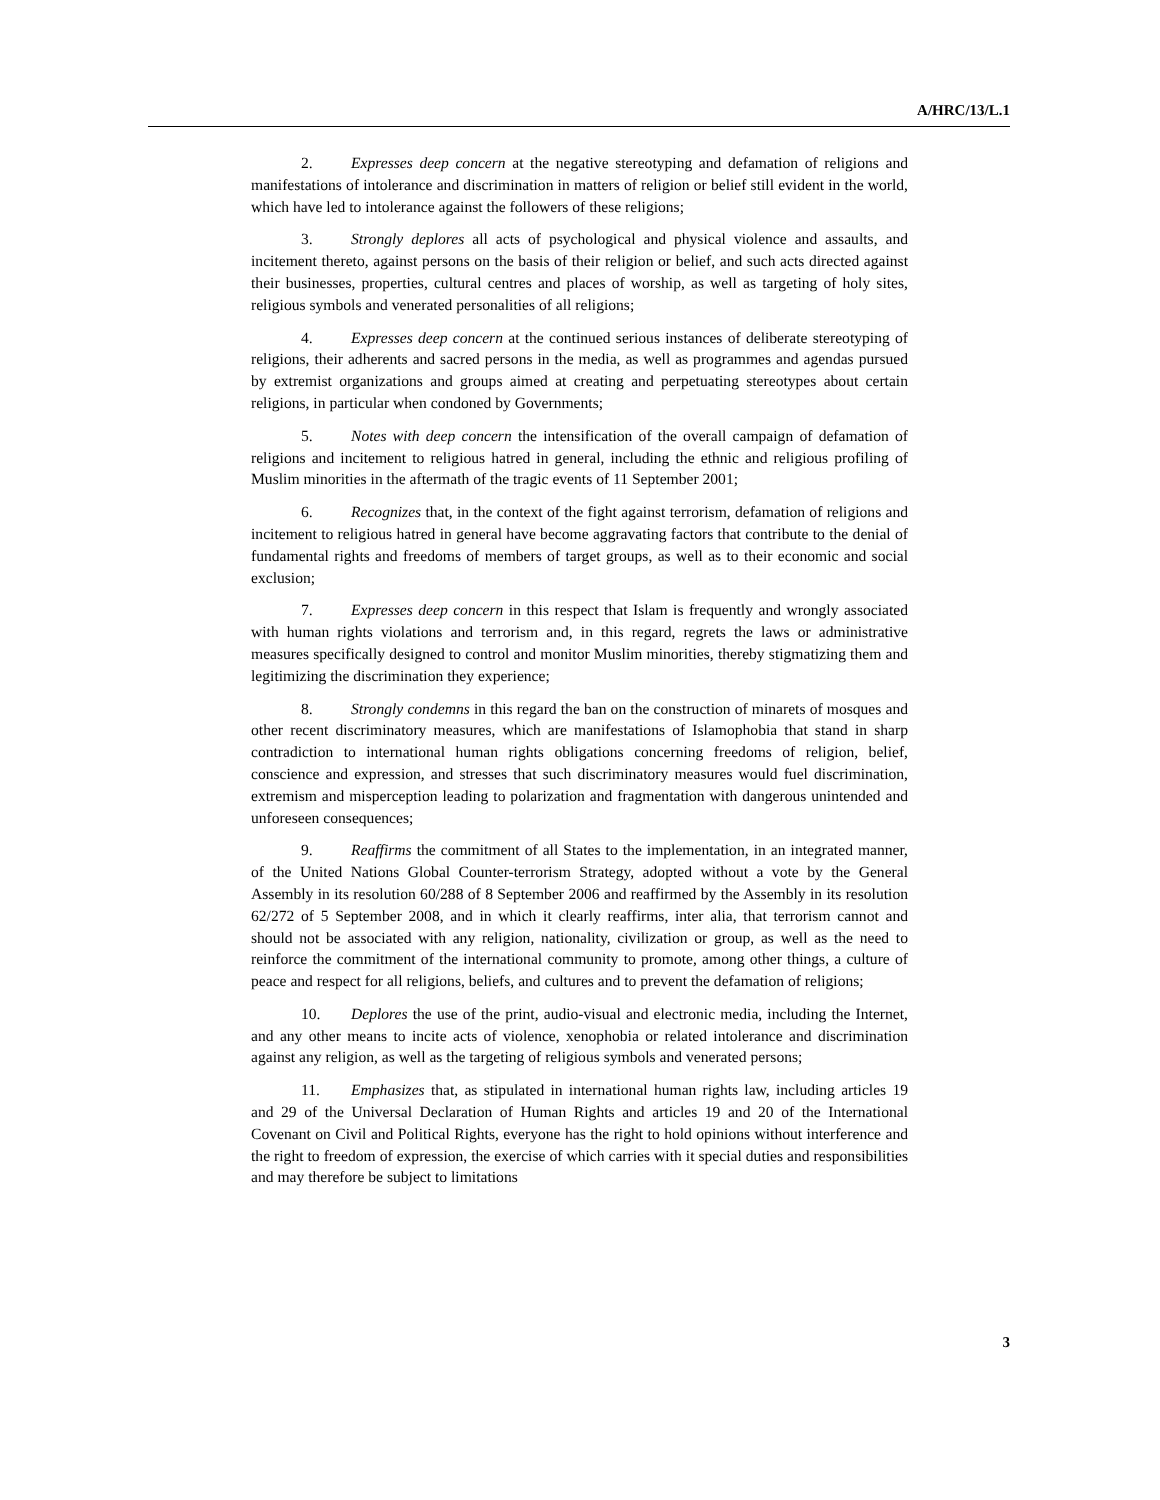A/HRC/13/L.1
2. Expresses deep concern at the negative stereotyping and defamation of religions and manifestations of intolerance and discrimination in matters of religion or belief still evident in the world, which have led to intolerance against the followers of these religions;
3. Strongly deplores all acts of psychological and physical violence and assaults, and incitement thereto, against persons on the basis of their religion or belief, and such acts directed against their businesses, properties, cultural centres and places of worship, as well as targeting of holy sites, religious symbols and venerated personalities of all religions;
4. Expresses deep concern at the continued serious instances of deliberate stereotyping of religions, their adherents and sacred persons in the media, as well as programmes and agendas pursued by extremist organizations and groups aimed at creating and perpetuating stereotypes about certain religions, in particular when condoned by Governments;
5. Notes with deep concern the intensification of the overall campaign of defamation of religions and incitement to religious hatred in general, including the ethnic and religious profiling of Muslim minorities in the aftermath of the tragic events of 11 September 2001;
6. Recognizes that, in the context of the fight against terrorism, defamation of religions and incitement to religious hatred in general have become aggravating factors that contribute to the denial of fundamental rights and freedoms of members of target groups, as well as to their economic and social exclusion;
7. Expresses deep concern in this respect that Islam is frequently and wrongly associated with human rights violations and terrorism and, in this regard, regrets the laws or administrative measures specifically designed to control and monitor Muslim minorities, thereby stigmatizing them and legitimizing the discrimination they experience;
8. Strongly condemns in this regard the ban on the construction of minarets of mosques and other recent discriminatory measures, which are manifestations of Islamophobia that stand in sharp contradiction to international human rights obligations concerning freedoms of religion, belief, conscience and expression, and stresses that such discriminatory measures would fuel discrimination, extremism and misperception leading to polarization and fragmentation with dangerous unintended and unforeseen consequences;
9. Reaffirms the commitment of all States to the implementation, in an integrated manner, of the United Nations Global Counter-terrorism Strategy, adopted without a vote by the General Assembly in its resolution 60/288 of 8 September 2006 and reaffirmed by the Assembly in its resolution 62/272 of 5 September 2008, and in which it clearly reaffirms, inter alia, that terrorism cannot and should not be associated with any religion, nationality, civilization or group, as well as the need to reinforce the commitment of the international community to promote, among other things, a culture of peace and respect for all religions, beliefs, and cultures and to prevent the defamation of religions;
10. Deplores the use of the print, audio-visual and electronic media, including the Internet, and any other means to incite acts of violence, xenophobia or related intolerance and discrimination against any religion, as well as the targeting of religious symbols and venerated persons;
11. Emphasizes that, as stipulated in international human rights law, including articles 19 and 29 of the Universal Declaration of Human Rights and articles 19 and 20 of the International Covenant on Civil and Political Rights, everyone has the right to hold opinions without interference and the right to freedom of expression, the exercise of which carries with it special duties and responsibilities and may therefore be subject to limitations
3